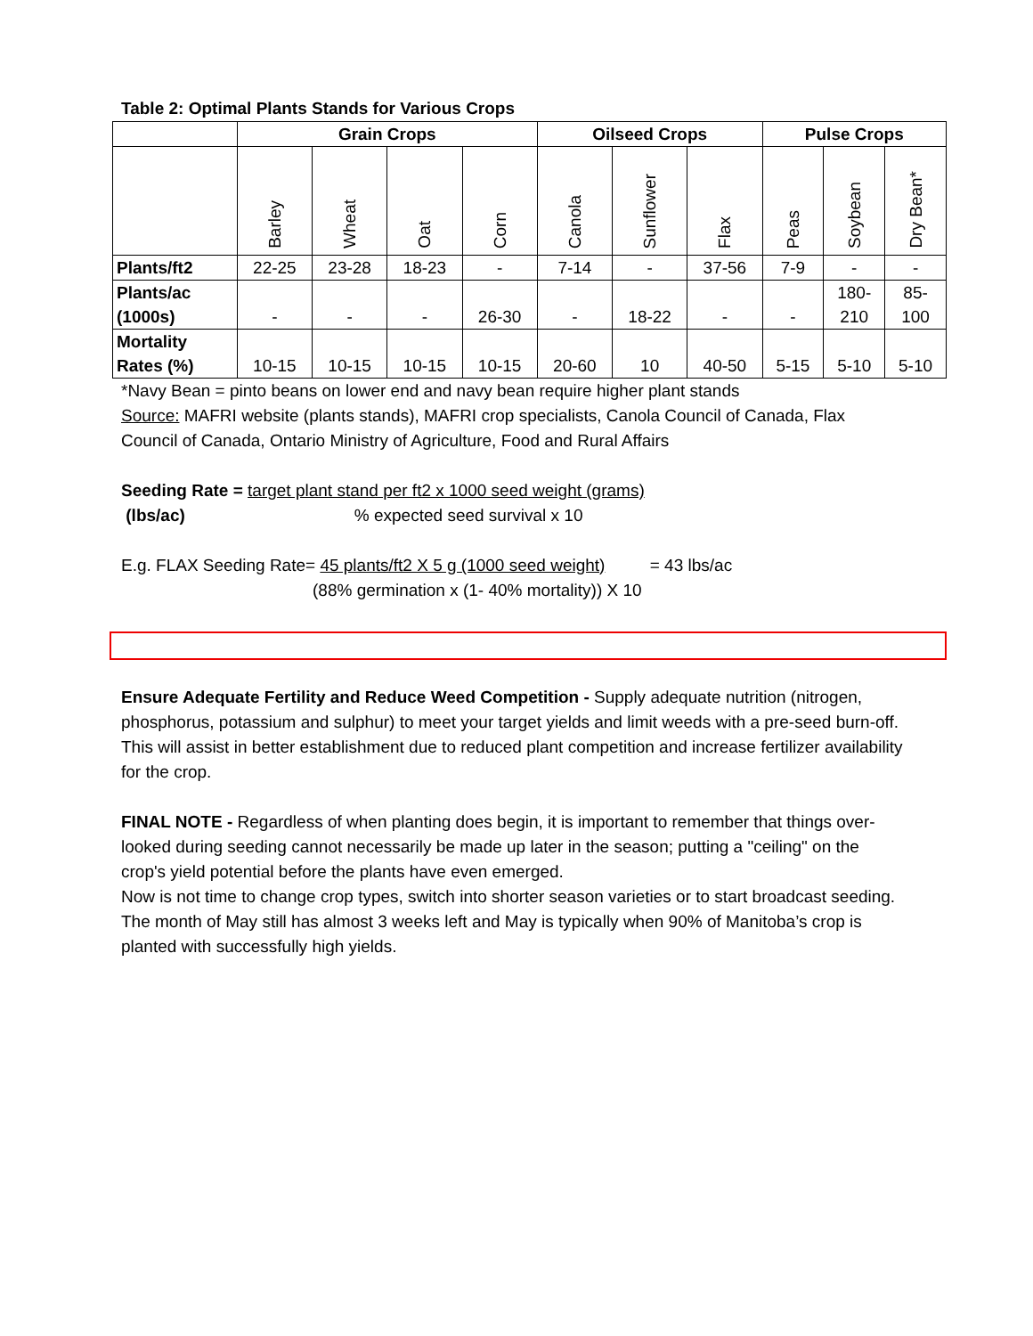Table 2: Optimal Plants Stands for Various Crops
| | Grain Crops | | | | Oilseed Crops | | | Pulse Crops | | |
| --- | --- | --- | --- | --- | --- | --- | --- | --- | --- | --- |
| | Barley | Wheat | Oat | Corn | Canola | Sunflower | Flax | Peas | Soybean | Dry Bean* |
| Plants/ft2 | 22-25 | 23-28 | 18-23 | - | 7-14 | - | 37-56 | 7-9 | - | - |
| Plants/ac (1000s) | - | - | - | 26-30 | - | 18-22 | - | - | 180- 210 | 85- 100 |
| Mortality Rates (%) | 10-15 | 10-15 | 10-15 | 10-15 | 20-60 | 10 | 40-50 | 5-15 | 5-10 | 5-10 |
*Navy Bean = pinto beans on lower end and navy bean require higher plant stands
Source: MAFRI website (plants stands), MAFRI crop specialists, Canola Council of Canada, Flax Council of Canada, Ontario Ministry of Agriculture, Food and Rural Affairs
Seeding Rate = target plant stand per ft2 x 1000 seed weight (grams)
(lbs/ac)% expected seed survival x 10
E.g. FLAX Seeding Rate= 45 plants/ft2 X 5 g (1000 seed weight) = 43 lbs/ac
(88% germination x (1- 40% mortality)) X 10
Ensure Adequate Fertility and Reduce Weed Competition - Supply adequate nutrition (nitrogen, phosphorus, potassium and sulphur) to meet your target yields and limit weeds with a pre-seed burn-off. This will assist in better establishment due to reduced plant competition and increase fertilizer availability for the crop.
FINAL NOTE - Regardless of when planting does begin, it is important to remember that things over-looked during seeding cannot necessarily be made up later in the season; putting a "ceiling" on the crop's yield potential before the plants have even emerged.
Now is not time to change crop types, switch into shorter season varieties or to start broadcast seeding. The month of May still has almost 3 weeks left and May is typically when 90% of Manitoba’s crop is planted with successfully high yields.